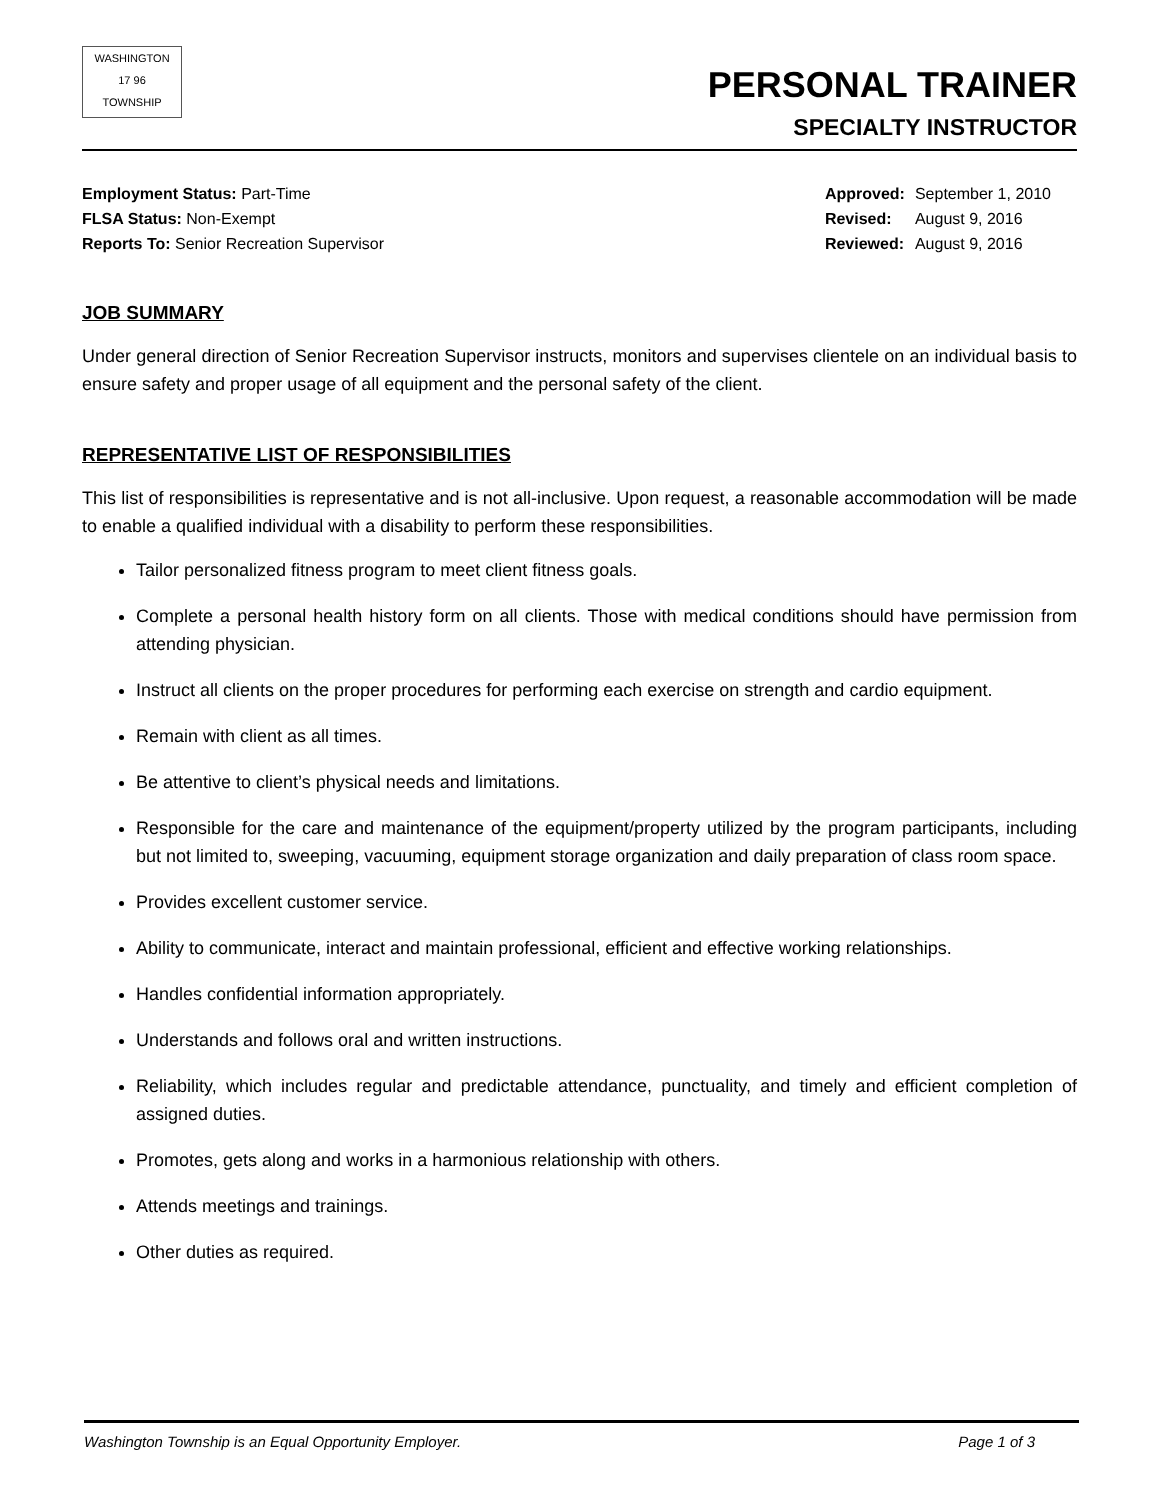WASHINGTON
17 96
TOWNSHIP
PERSONAL TRAINER
SPECIALTY INSTRUCTOR
Employment Status: Part-Time
FLSA Status: Non-Exempt
Reports To: Senior Recreation Supervisor
| Approved: | September 1, 2010 |
| Revised: | August 9, 2016 |
| Reviewed: | August 9, 2016 |
JOB SUMMARY
Under general direction of Senior Recreation Supervisor instructs, monitors and supervises clientele on an individual basis to ensure safety and proper usage of all equipment and the personal safety of the client.
REPRESENTATIVE LIST OF RESPONSIBILITIES
This list of responsibilities is representative and is not all-inclusive. Upon request, a reasonable accommodation will be made to enable a qualified individual with a disability to perform these responsibilities.
Tailor personalized fitness program to meet client fitness goals.
Complete a personal health history form on all clients. Those with medical conditions should have permission from attending physician.
Instruct all clients on the proper procedures for performing each exercise on strength and cardio equipment.
Remain with client as all times.
Be attentive to client’s physical needs and limitations.
Responsible for the care and maintenance of the equipment/property utilized by the program participants, including but not limited to, sweeping, vacuuming, equipment storage organization and daily preparation of class room space.
Provides excellent customer service.
Ability to communicate, interact and maintain professional, efficient and effective working relationships.
Handles confidential information appropriately.
Understands and follows oral and written instructions.
Reliability, which includes regular and predictable attendance, punctuality, and timely and efficient completion of assigned duties.
Promotes, gets along and works in a harmonious relationship with others.
Attends meetings and trainings.
Other duties as required.
Washington Township is an Equal Opportunity Employer. Page 1 of 3